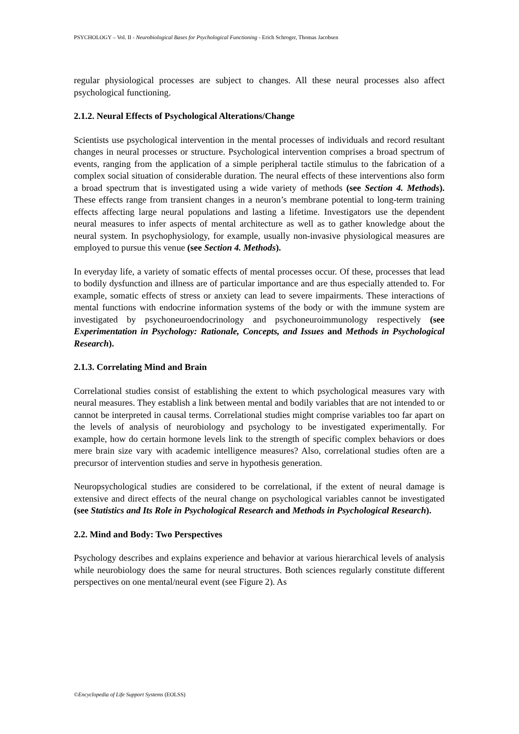PSYCHOLOGY – Vol. II - Neurobiological Bases for Psychological Functioning - Erich Schroger, Thomas Jacobsen
regular physiological processes are subject to changes. All these neural processes also affect psychological functioning.
2.1.2. Neural Effects of Psychological Alterations/Change
Scientists use psychological intervention in the mental processes of individuals and record resultant changes in neural processes or structure. Psychological intervention comprises a broad spectrum of events, ranging from the application of a simple peripheral tactile stimulus to the fabrication of a complex social situation of considerable duration. The neural effects of these interventions also form a broad spectrum that is investigated using a wide variety of methods (see Section 4. Methods). These effects range from transient changes in a neuron’s membrane potential to long-term training effects affecting large neural populations and lasting a lifetime. Investigators use the dependent neural measures to infer aspects of mental architecture as well as to gather knowledge about the neural system. In psychophysiology, for example, usually non-invasive physiological measures are employed to pursue this venue (see Section 4. Methods).
In everyday life, a variety of somatic effects of mental processes occur. Of these, processes that lead to bodily dysfunction and illness are of particular importance and are thus especially attended to. For example, somatic effects of stress or anxiety can lead to severe impairments. These interactions of mental functions with endocrine information systems of the body or with the immune system are investigated by psychoneuroendocrinology and psychoneuroimmunology respectively (see Experimentation in Psychology: Rationale, Concepts, and Issues and Methods in Psychological Research).
2.1.3. Correlating Mind and Brain
Correlational studies consist of establishing the extent to which psychological measures vary with neural measures. They establish a link between mental and bodily variables that are not intended to or cannot be interpreted in causal terms. Correlational studies might comprise variables too far apart on the levels of analysis of neurobiology and psychology to be investigated experimentally. For example, how do certain hormone levels link to the strength of specific complex behaviors or does mere brain size vary with academic intelligence measures? Also, correlational studies often are a precursor of intervention studies and serve in hypothesis generation.
Neuropsychological studies are considered to be correlational, if the extent of neural damage is extensive and direct effects of the neural change on psychological variables cannot be investigated (see Statistics and Its Role in Psychological Research and Methods in Psychological Research).
2.2. Mind and Body: Two Perspectives
Psychology describes and explains experience and behavior at various hierarchical levels of analysis while neurobiology does the same for neural structures. Both sciences regularly constitute different perspectives on one mental/neural event (see Figure 2). As
©Encyclopedia of Life Support Systems (EOLSS)